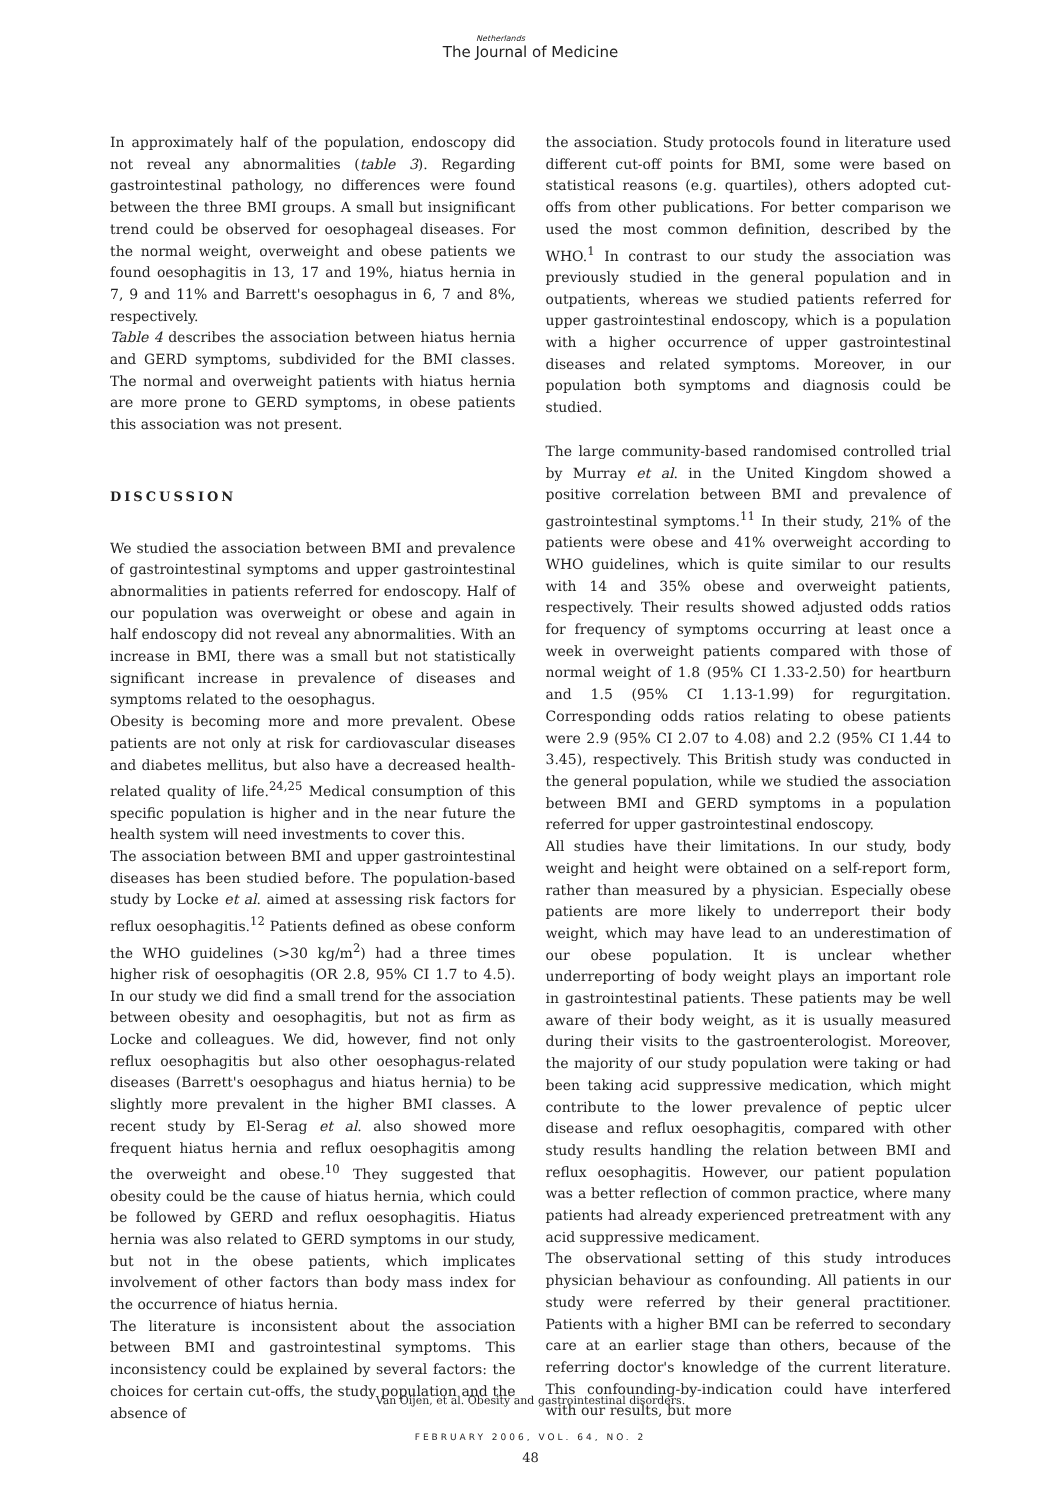Netherlands
The Journal of Medicine
In approximately half of the population, endoscopy did not reveal any abnormalities (table 3). Regarding gastrointestinal pathology, no differences were found between the three BMI groups. A small but insignificant trend could be observed for oesophageal diseases. For the normal weight, overweight and obese patients we found oesophagitis in 13, 17 and 19%, hiatus hernia in 7, 9 and 11% and Barrett's oesophagus in 6, 7 and 8%, respectively.
Table 4 describes the association between hiatus hernia and GERD symptoms, subdivided for the BMI classes. The normal and overweight patients with hiatus hernia are more prone to GERD symptoms, in obese patients this association was not present.
DISCUSSION
We studied the association between BMI and prevalence of gastrointestinal symptoms and upper gastrointestinal abnormalities in patients referred for endoscopy. Half of our population was overweight or obese and again in half endoscopy did not reveal any abnormalities. With an increase in BMI, there was a small but not statistically significant increase in prevalence of diseases and symptoms related to the oesophagus.
Obesity is becoming more and more prevalent. Obese patients are not only at risk for cardiovascular diseases and diabetes mellitus, but also have a decreased health-related quality of life.<sup>24,25</sup> Medical consumption of this specific population is higher and in the near future the health system will need investments to cover this.
The association between BMI and upper gastrointestinal diseases has been studied before. The population-based study by Locke et al. aimed at assessing risk factors for reflux oesophagitis.<sup>12</sup> Patients defined as obese conform the WHO guidelines (>30 kg/m<sup>2</sup>) had a three times higher risk of oesophagitis (OR 2.8, 95% CI 1.7 to 4.5). In our study we did find a small trend for the association between obesity and oesophagitis, but not as firm as Locke and colleagues. We did, however, find not only reflux oesophagitis but also other oesophagus-related diseases (Barrett's oesophagus and hiatus hernia) to be slightly more prevalent in the higher BMI classes. A recent study by El-Serag et al. also showed more frequent hiatus hernia and reflux oesophagitis among the overweight and obese.<sup>10</sup> They suggested that obesity could be the cause of hiatus hernia, which could be followed by GERD and reflux oesophagitis. Hiatus hernia was also related to GERD symptoms in our study, but not in the obese patients, which implicates involvement of other factors than body mass index for the occurrence of hiatus hernia.
The literature is inconsistent about the association between BMI and gastrointestinal symptoms. This inconsistency could be explained by several factors: the choices for certain cut-offs, the study population and the absence of
the association. Study protocols found in literature used different cut-off points for BMI, some were based on statistical reasons (e.g. quartiles), others adopted cut-offs from other publications. For better comparison we used the most common definition, described by the WHO.<sup>1</sup> In contrast to our study the association was previously studied in the general population and in outpatients, whereas we studied patients referred for upper gastrointestinal endoscopy, which is a population with a higher occurrence of upper gastrointestinal diseases and related symptoms. Moreover, in our population both symptoms and diagnosis could be studied.
The large community-based randomised controlled trial by Murray et al. in the United Kingdom showed a positive correlation between BMI and prevalence of gastrointestinal symptoms.<sup>11</sup> In their study, 21% of the patients were obese and 41% overweight according to WHO guidelines, which is quite similar to our results with 14 and 35% obese and overweight patients, respectively. Their results showed adjusted odds ratios for frequency of symptoms occurring at least once a week in overweight patients compared with those of normal weight of 1.8 (95% CI 1.33-2.50) for heartburn and 1.5 (95% CI 1.13-1.99) for regurgitation. Corresponding odds ratios relating to obese patients were 2.9 (95% CI 2.07 to 4.08) and 2.2 (95% CI 1.44 to 3.45), respectively. This British study was conducted in the general population, while we studied the association between BMI and GERD symptoms in a population referred for upper gastrointestinal endoscopy.
All studies have their limitations. In our study, body weight and height were obtained on a self-report form, rather than measured by a physician. Especially obese patients are more likely to underreport their body weight, which may have lead to an underestimation of our obese population. It is unclear whether underreporting of body weight plays an important role in gastrointestinal patients. These patients may be well aware of their body weight, as it is usually measured during their visits to the gastroenterologist. Moreover, the majority of our study population were taking or had been taking acid suppressive medication, which might contribute to the lower prevalence of peptic ulcer disease and reflux oesophagitis, compared with other study results handling the relation between BMI and reflux oesophagitis. However, our patient population was a better reflection of common practice, where many patients had already experienced pretreatment with any acid suppressive medicament.
The observational setting of this study introduces physician behaviour as confounding. All patients in our study were referred by their general practitioner. Patients with a higher BMI can be referred to secondary care at an earlier stage than others, because of the referring doctor's knowledge of the current literature. This confounding-by-indication could have interfered with our results, but more
Van Oijen, et al. Obesity and gastrointestinal disorders.
FEBRUARY 2006, VOL. 64, NO. 2
48